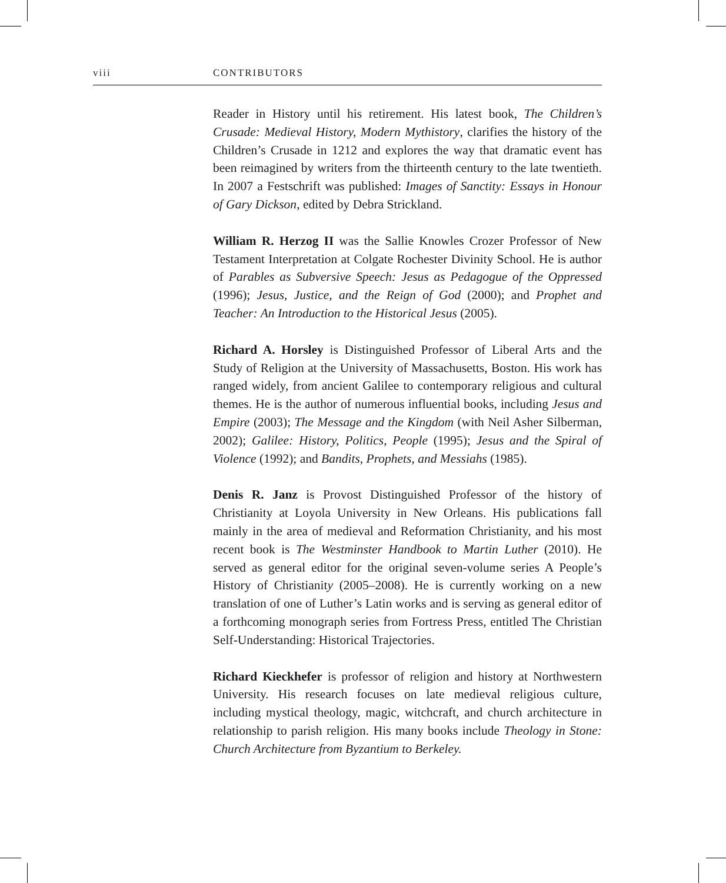viii CONTRIBUTORS
Reader in History until his retirement. His latest book, The Children’s Crusade: Medieval History, Modern Mythistory, clarifies the history of the Children’s Crusade in 1212 and explores the way that dramatic event has been reimagined by writers from the thirteenth century to the late twentieth. In 2007 a Festschrift was published: Images of Sanctity: Essays in Honour of Gary Dickson, edited by Debra Strickland.
William R. Herzog II was the Sallie Knowles Crozer Professor of New Testament Interpretation at Colgate Rochester Divinity School. He is author of Parables as Subversive Speech: Jesus as Pedagogue of the Oppressed (1996); Jesus, Justice, and the Reign of God (2000); and Prophet and Teacher: An Introduction to the Historical Jesus (2005).
Richard A. Horsley is Distinguished Professor of Liberal Arts and the Study of Religion at the University of Massachusetts, Boston. His work has ranged widely, from ancient Galilee to contemporary religious and cultural themes. He is the author of numerous influential books, including Jesus and Empire (2003); The Message and the Kingdom (with Neil Asher Silberman, 2002); Galilee: History, Politics, People (1995); Jesus and the Spiral of Violence (1992); and Bandits, Prophets, and Messiahs (1985).
Denis R. Janz is Provost Distinguished Professor of the history of Christianity at Loyola University in New Orleans. His publications fall mainly in the area of medieval and Reformation Christianity, and his most recent book is The Westminster Handbook to Martin Luther (2010). He served as general editor for the original seven-volume series A People’s History of Christianity (2005–2008). He is currently working on a new translation of one of Luther’s Latin works and is serving as general editor of a forthcoming monograph series from Fortress Press, entitled The Christian Self-Understanding: Historical Trajectories.
Richard Kieckhefer is professor of religion and history at Northwestern University. His research focuses on late medieval religious culture, including mystical theology, magic, witchcraft, and church architecture in relationship to parish religion. His many books include Theology in Stone: Church Architecture from Byzantium to Berkeley.